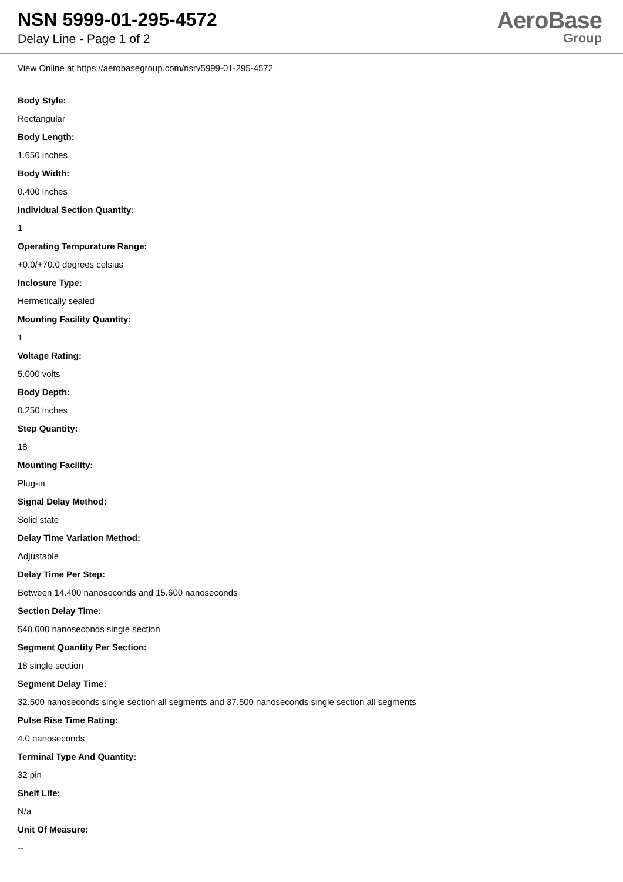NSN 5999-01-295-4572
Delay Line - Page 1 of 2
AeroBase
Group
View Online at https://aerobasegroup.com/nsn/5999-01-295-4572
Body Style:
Rectangular
Body Length:
1.650 inches
Body Width:
0.400 inches
Individual Section Quantity:
1
Operating Tempurature Range:
+0.0/+70.0 degrees celsius
Inclosure Type:
Hermetically sealed
Mounting Facility Quantity:
1
Voltage Rating:
5.000 volts
Body Depth:
0.250 inches
Step Quantity:
18
Mounting Facility:
Plug-in
Signal Delay Method:
Solid state
Delay Time Variation Method:
Adjustable
Delay Time Per Step:
Between 14.400 nanoseconds and 15.600 nanoseconds
Section Delay Time:
540.000 nanoseconds single section
Segment Quantity Per Section:
18 single section
Segment Delay Time:
32.500 nanoseconds single section all segments and 37.500 nanoseconds single section all segments
Pulse Rise Time Rating:
4.0 nanoseconds
Terminal Type And Quantity:
32 pin
Shelf Life:
N/a
Unit Of Measure:
--